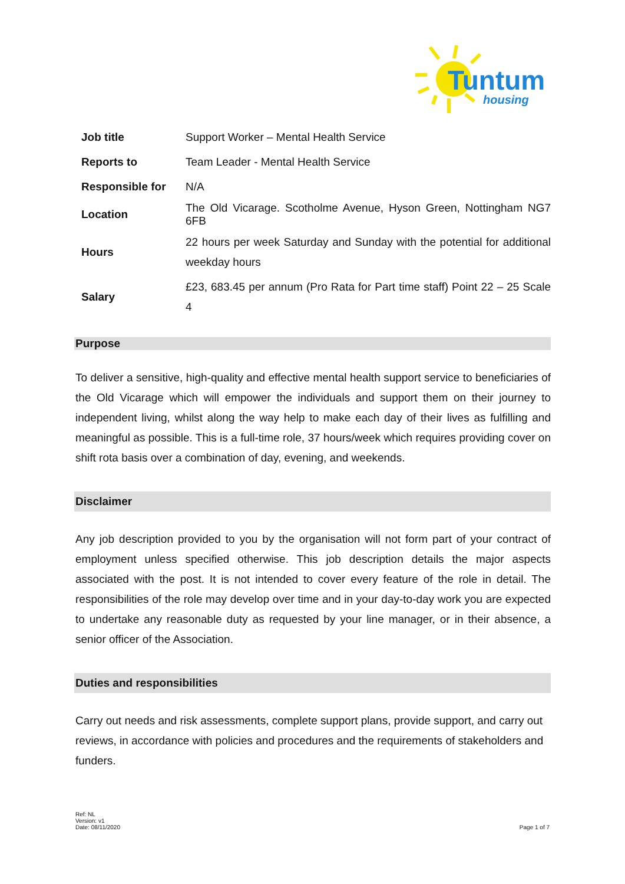Tuntum
housing
| Job title | Support Worker – Mental Health Service |
| Reports to | Team Leader - Mental Health Service |
| Responsible for | N/A |
| Location | The Old Vicarage. Scotholme Avenue, Hyson Green, Nottingham NG7 6FB |
| Hours | 22 hours per week Saturday and Sunday with the potential for additional weekday hours |
| Salary | £23, 683.45 per annum (Pro Rata for Part time staff) Point 22 – 25 Scale 4 |
Purpose
To deliver a sensitive, high-quality and effective mental health support service to beneficiaries of the Old Vicarage which will empower the individuals and support them on their journey to independent living, whilst along the way help to make each day of their lives as fulfilling and meaningful as possible. This is a full-time role, 37 hours/week which requires providing cover on shift rota basis over a combination of day, evening, and weekends.
Disclaimer
Any job description provided to you by the organisation will not form part of your contract of employment unless specified otherwise. This job description details the major aspects associated with the post. It is not intended to cover every feature of the role in detail. The responsibilities of the role may develop over time and in your day-to-day work you are expected to undertake any reasonable duty as requested by your line manager, or in their absence, a senior officer of the Association.
Duties and responsibilities
Carry out needs and risk assessments, complete support plans, provide support, and carry out reviews, in accordance with policies and procedures and the requirements of stakeholders and funders.
Ref: NL
Version: v1
Date: 08/11/2020
Page 1 of 7